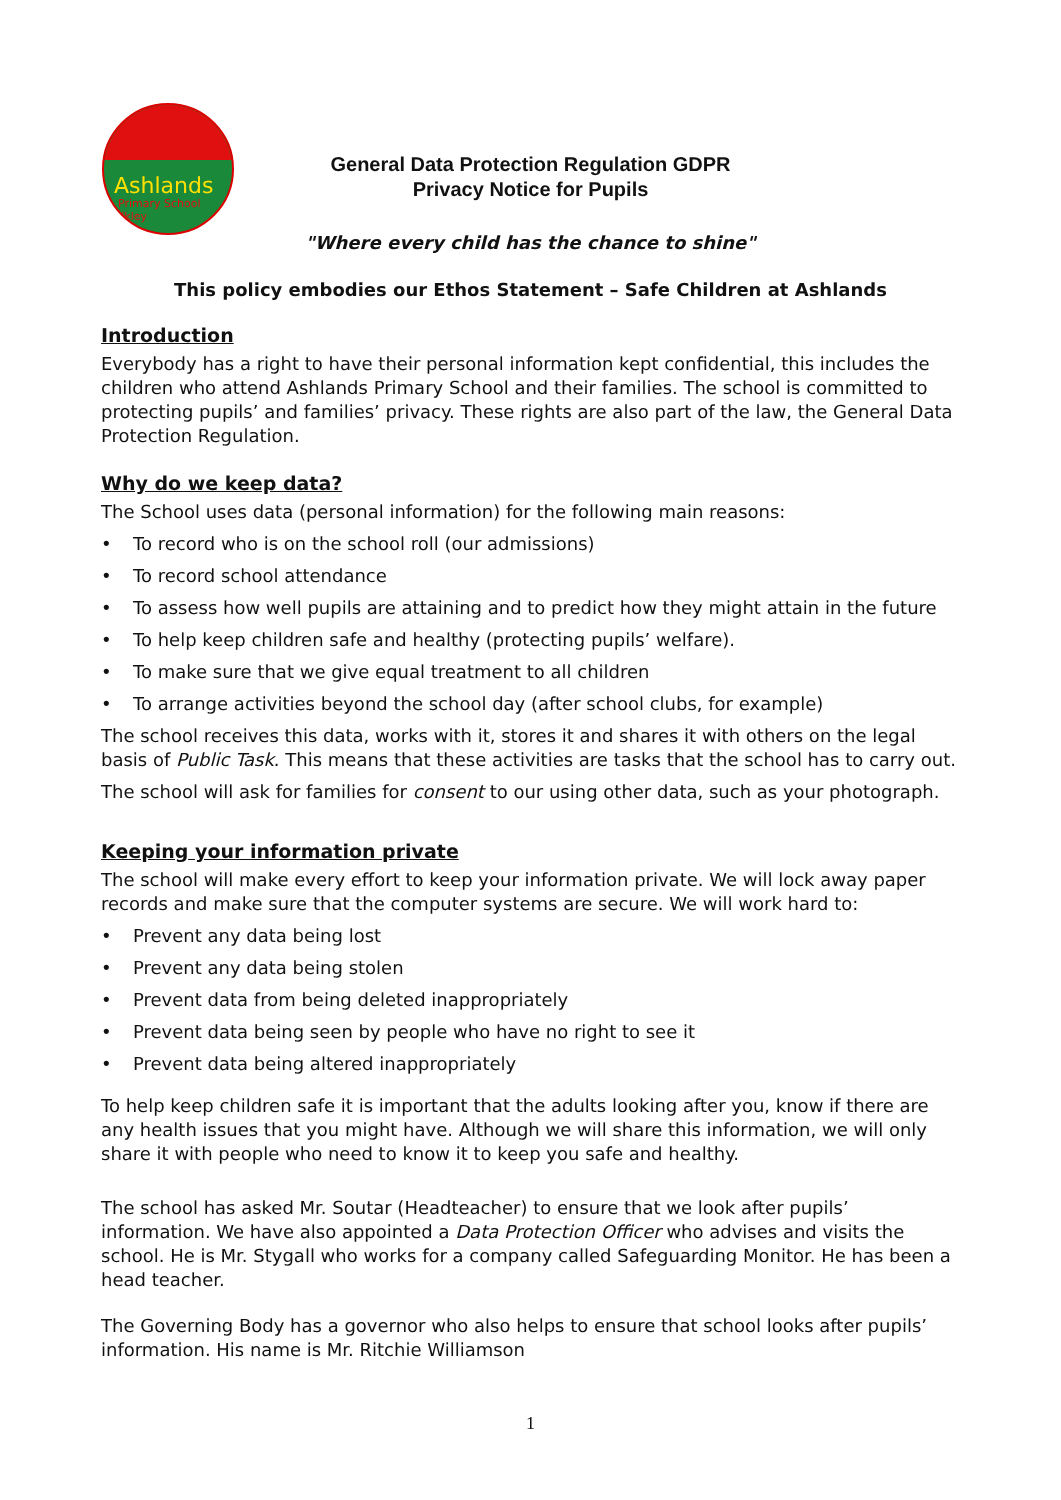Ashlands
Primary School Ilkley
General Data Protection Regulation GDPR
Privacy Notice for Pupils
"Where every child has the chance to shine"
This policy embodies our Ethos Statement – Safe Children at Ashlands
Introduction
Everybody has a right to have their personal information kept confidential, this includes the children who attend Ashlands Primary School and their families. The school is committed to protecting pupils’ and families’ privacy. These rights are also part of the law, the General Data Protection Regulation.
Why do we keep data?
The School uses data (personal information) for the following main reasons:
• To record who is on the school roll (our admissions)
• To record school attendance
• To assess how well pupils are attaining and to predict how they might attain in the future
• To help keep children safe and healthy (protecting pupils’ welfare).
• To make sure that we give equal treatment to all children
• To arrange activities beyond the school day (after school clubs, for example)
The school receives this data, works with it, stores it and shares it with others on the legal basis of Public Task. This means that these activities are tasks that the school has to carry out.
The school will ask for families for consent to our using other data, such as your photograph.
Keeping your information private
The school will make every effort to keep your information private. We will lock away paper records and make sure that the computer systems are secure. We will work hard to:
• Prevent any data being lost
• Prevent any data being stolen
• Prevent data from being deleted inappropriately
• Prevent data being seen by people who have no right to see it
• Prevent data being altered inappropriately
To help keep children safe it is important that the adults looking after you, know if there are any health issues that you might have. Although we will share this information, we will only share it with people who need to know it to keep you safe and healthy.
The school has asked Mr. Soutar (Headteacher) to ensure that we look after pupils’ information. We have also appointed a Data Protection Officer who advises and visits the school. He is Mr. Stygall who works for a company called Safeguarding Monitor. He has been a head teacher.
The Governing Body has a governor who also helps to ensure that school looks after pupils’ information. His name is Mr. Ritchie Williamson
1